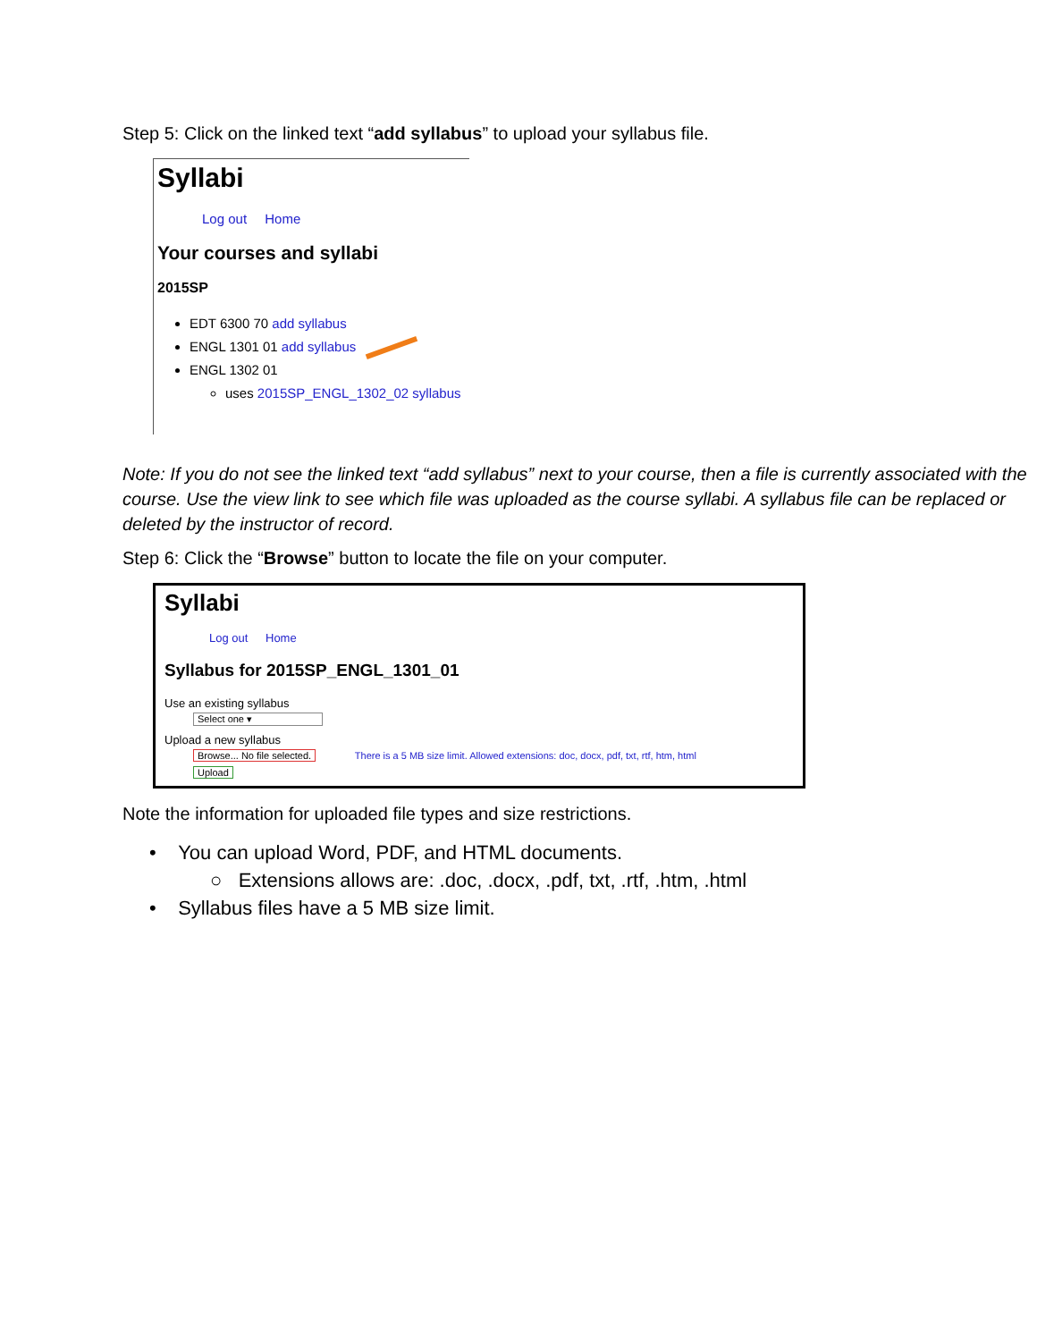Step 5: Click on the linked text “add syllabus” to upload your syllabus file.
Syllabi
Log out Home
Your courses and syllabi
2015SP
EDT 6300 70 add syllabus
ENGL 1301 01 add syllabus
ENGL 1302 01
uses 2015SP_ENGL_1302_02 syllabus
Note: If you do not see the linked text “add syllabus” next to your course, then a file is currently associated with the course. Use the view link to see which file was uploaded as the course syllabi. A syllabus file can be replaced or deleted by the instructor of record.
Step 6: Click the “Browse” button to locate the file on your computer.
Syllabi
Log out Home
Syllabus for 2015SP_ENGL_1301_01
Use an existing syllabus
Select one ▾
Upload a new syllabus
Browse... No file selected. There is a 5 MB size limit. Allowed extensions: doc, docx, pdf, txt, rtf, htm, html
Upload
Note the information for uploaded file types and size restrictions.
• You can upload Word, PDF, and HTML documents.
○ Extensions allows are: .doc, .docx, .pdf, txt, .rtf, .htm, .html
• Syllabus files have a 5 MB size limit.